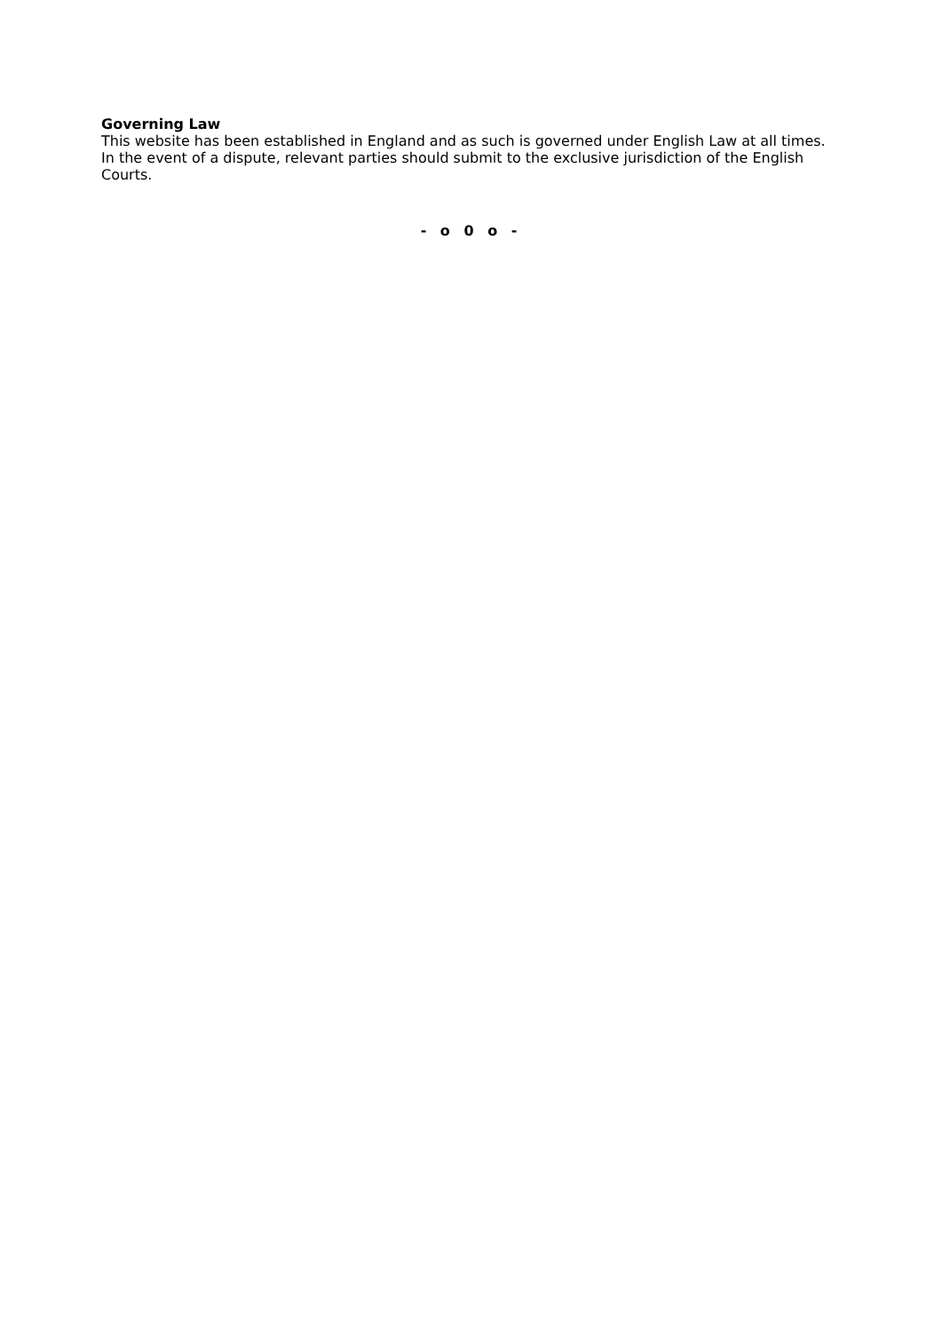Governing Law
This website has been established in England and as such is governed under English Law at all times. In the event of a dispute, relevant parties should submit to the exclusive jurisdiction of the English Courts.
- o 0 o -